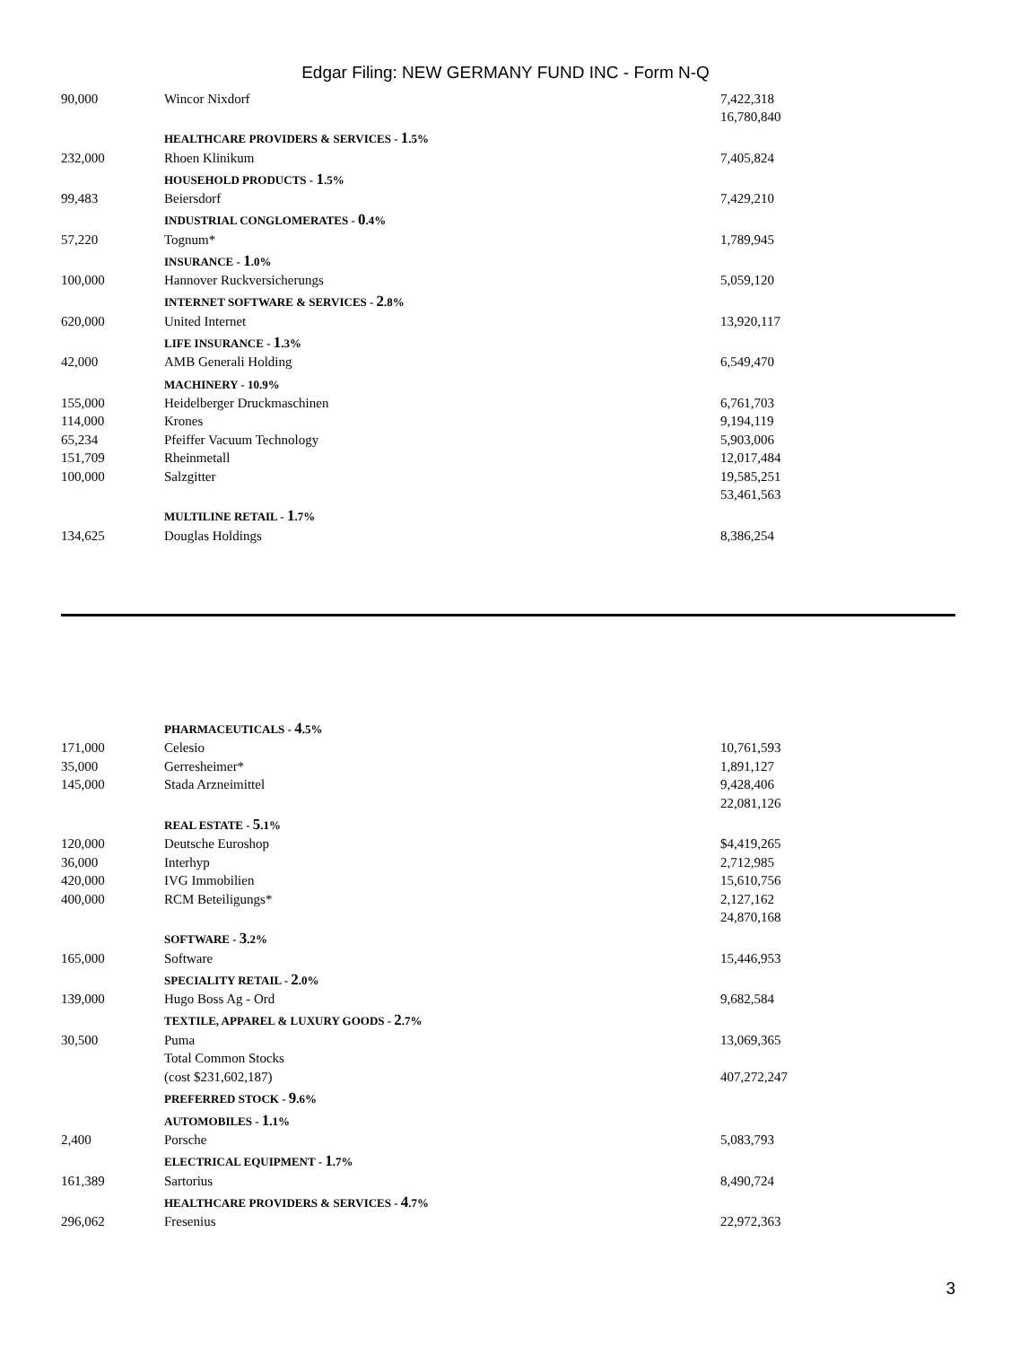Edgar Filing: NEW GERMANY FUND INC - Form N-Q
| 90,000 | Wincor Nixdorf | 7,422,318 |
| | | 16,780,840 |
| | HEALTHCARE PROVIDERS & SERVICES - 1 .5% | |
| 232,000 | Rhoen Klinikum | 7,405,824 |
| | HOUSEHOLD PRODUCTS - 1 .5% | |
| 99,483 | Beiersdorf | 7,429,210 |
| | INDUSTRIAL CONGLOMERATES - 0 .4% | |
| 57,220 | Tognum* | 1,789,945 |
| | INSURANCE - 1 .0% | |
| 100,000 | Hannover Ruckversicherungs | 5,059,120 |
| | INTERNET SOFTWARE & SERVICES - 2 .8% | |
| 620,000 | United Internet | 13,920,117 |
| | LIFE INSURANCE - 1 .3% | |
| 42,000 | AMB Generali Holding | 6,549,470 |
| | MACHINERY - 10.9% | |
| 155,000 | Heidelberger Druckmaschinen | 6,761,703 |
| 114,000 | Krones | 9,194,119 |
| 65,234 | Pfeiffer Vacuum Technology | 5,903,006 |
| 151,709 | Rheinmetall | 12,017,484 |
| 100,000 | Salzgitter | 19,585,251 |
| | | 53,461,563 |
| | MULTILINE RETAIL - 1 .7% | |
| 134,625 | Douglas Holdings | 8,386,254 |
| | PHARMACEUTICALS - 4 .5% | |
| 171,000 | Celesio | 10,761,593 |
| 35,000 | Gerresheimer* | 1,891,127 |
| 145,000 | Stada Arzneimittel | 9,428,406 |
| | | 22,081,126 |
| | REAL ESTATE - 5 .1% | |
| 120,000 | Deutsche Euroshop | $4,419,265 |
| 36,000 | Interhyp | 2,712,985 |
| 420,000 | IVG Immobilien | 15,610,756 |
| 400,000 | RCM Beteiligungs* | 2,127,162 |
| | | 24,870,168 |
| | SOFTWARE - 3 .2% | |
| 165,000 | Software | 15,446,953 |
| | SPECIALITY RETAIL - 2 .0% | |
| 139,000 | Hugo Boss Ag - Ord | 9,682,584 |
| | TEXTILE, APPAREL & LUXURY GOODS - 2 .7% | |
| 30,500 | Puma | 13,069,365 |
| | Total Common Stocks | |
| | (cost $231,602,187) | 407,272,247 |
| | PREFERRED STOCK - 9 .6% | |
| | AUTOMOBILES - 1 .1% | |
| 2,400 | Porsche | 5,083,793 |
| | ELECTRICAL EQUIPMENT - 1 .7% | |
| 161,389 | Sartorius | 8,490,724 |
| | HEALTHCARE PROVIDERS & SERVICES - 4 .7% | |
| 296,062 | Fresenius | 22,972,363 |
3